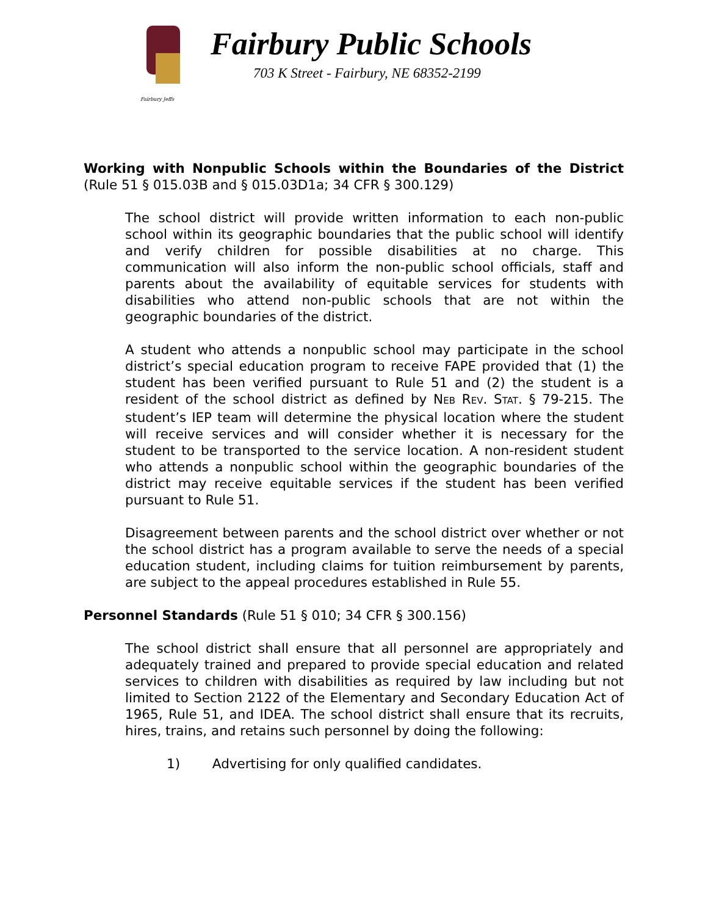Fairbury Jeffs
Fairbury Public Schools
703 K Street - Fairbury, NE 68352-2199
Working with Nonpublic Schools within the Boundaries of the District (Rule 51 § 015.03B and § 015.03D1a; 34 CFR § 300.129)
The school district will provide written information to each non-public school within its geographic boundaries that the public school will identify and verify children for possible disabilities at no charge. This communication will also inform the non-public school officials, staff and parents about the availability of equitable services for students with disabilities who attend non-public schools that are not within the geographic boundaries of the district.
A student who attends a nonpublic school may participate in the school district’s special education program to receive FAPE provided that (1) the student has been verified pursuant to Rule 51 and (2) the student is a resident of the school district as defined by NEB REV. STAT. § 79-215. The student’s IEP team will determine the physical location where the student will receive services and will consider whether it is necessary for the student to be transported to the service location. A non-resident student who attends a nonpublic school within the geographic boundaries of the district may receive equitable services if the student has been verified pursuant to Rule 51.
Disagreement between parents and the school district over whether or not the school district has a program available to serve the needs of a special education student, including claims for tuition reimbursement by parents, are subject to the appeal procedures established in Rule 55.
Personnel Standards (Rule 51 § 010; 34 CFR § 300.156)
The school district shall ensure that all personnel are appropriately and adequately trained and prepared to provide special education and related services to children with disabilities as required by law including but not limited to Section 2122 of the Elementary and Secondary Education Act of 1965, Rule 51, and IDEA. The school district shall ensure that its recruits, hires, trains, and retains such personnel by doing the following:
1) Advertising for only qualified candidates.